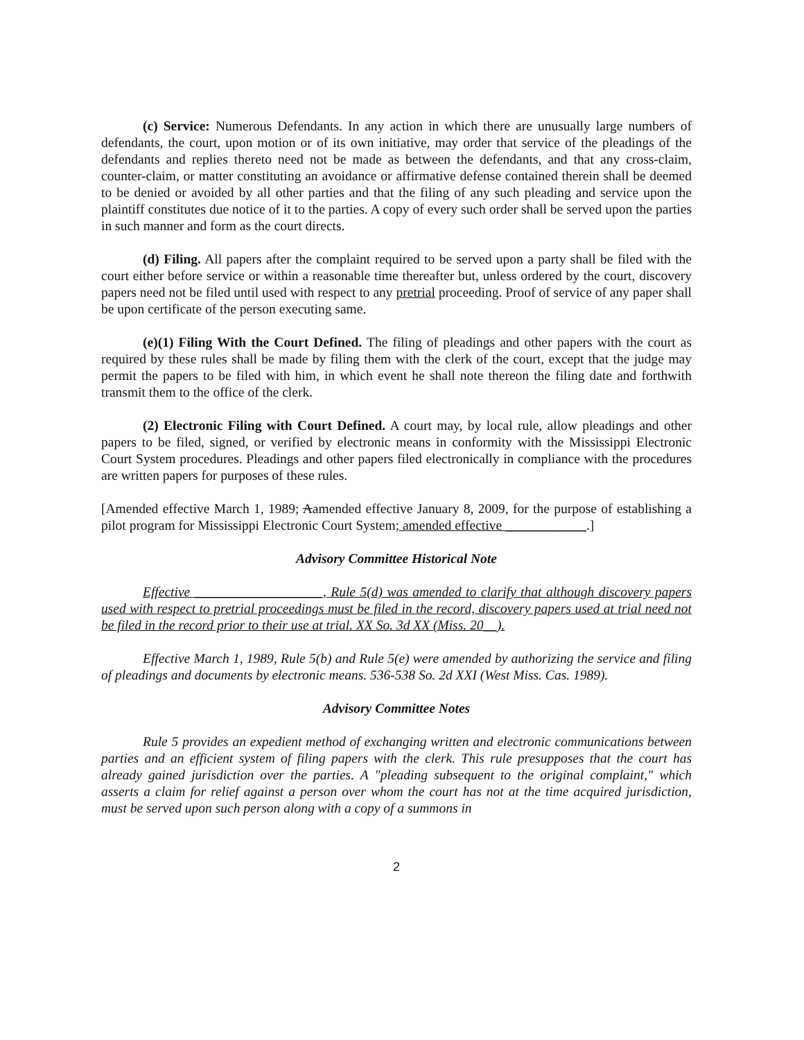(c) Service: Numerous Defendants. In any action in which there are unusually large numbers of defendants, the court, upon motion or of its own initiative, may order that service of the pleadings of the defendants and replies thereto need not be made as between the defendants, and that any cross-claim, counter-claim, or matter constituting an avoidance or affirmative defense contained therein shall be deemed to be denied or avoided by all other parties and that the filing of any such pleading and service upon the plaintiff constitutes due notice of it to the parties. A copy of every such order shall be served upon the parties in such manner and form as the court directs.
(d) Filing. All papers after the complaint required to be served upon a party shall be filed with the court either before service or within a reasonable time thereafter but, unless ordered by the court, discovery papers need not be filed until used with respect to any pretrial proceeding. Proof of service of any paper shall be upon certificate of the person executing same.
(e)(1) Filing With the Court Defined. The filing of pleadings and other papers with the court as required by these rules shall be made by filing them with the clerk of the court, except that the judge may permit the papers to be filed with him, in which event he shall note thereon the filing date and forthwith transmit them to the office of the clerk.
(2) Electronic Filing with Court Defined. A court may, by local rule, allow pleadings and other papers to be filed, signed, or verified by electronic means in conformity with the Mississippi Electronic Court System procedures. Pleadings and other papers filed electronically in compliance with the procedures are written papers for purposes of these rules.
[Amended effective March 1, 1989; Aamended effective January 8, 2009, for the purpose of establishing a pilot program for Mississippi Electronic Court System; amended effective ____________.]
Advisory Committee Historical Note
Effective ___________________, Rule 5(d) was amended to clarify that although discovery papers used with respect to pretrial proceedings must be filed in the record, discovery papers used at trial need not be filed in the record prior to their use at trial. XX So. 3d XX (Miss. 20__).
Effective March 1, 1989, Rule 5(b) and Rule 5(e) were amended by authorizing the service and filing of pleadings and documents by electronic means. 536-538 So. 2d XXI (West Miss. Cas. 1989).
Advisory Committee Notes
Rule 5 provides an expedient method of exchanging written and electronic communications between parties and an efficient system of filing papers with the clerk. This rule presupposes that the court has already gained jurisdiction over the parties. A "pleading subsequent to the original complaint," which asserts a claim for relief against a person over whom the court has not at the time acquired jurisdiction, must be served upon such person along with a copy of a summons in
2